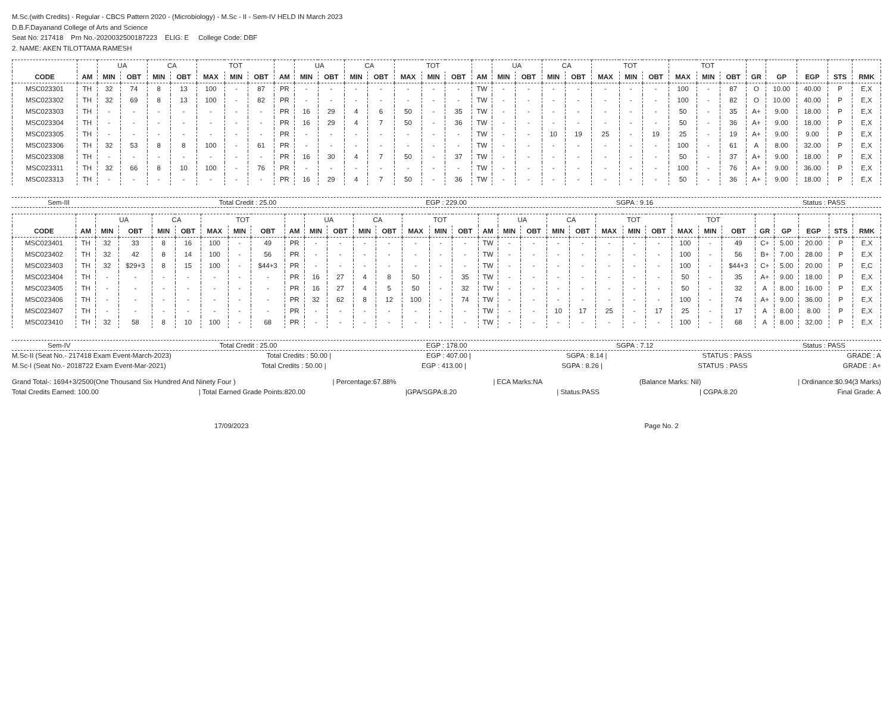M.Sc.(with Credits) - Regular - CBCS Pattern 2020 - (Microbiology) - M.Sc - II - Sem-IV HELD IN March 2023
D.B.F.Dayanand College of Arts and Science
Seat No: 217418 Prn No.-2020032500187223 ELIG: E College Code: DBF
2. NAME: AKEN TILOTTAMA RAMESH
| | | UA | | CA | | TOT | | | | UA | | CA | | TOT | | | | UA | | CA | | TOT | | | TOT | | | | | | | |
| --- | --- | --- | --- | --- | --- | --- | --- | --- | --- | --- | --- | --- | --- | --- | --- | --- | --- | --- | --- | --- | --- | --- | --- | --- | --- | --- | --- | --- | --- | --- | --- | --- |
| CODE | AM | MIN | OBT | MIN | OBT | MAX | MIN | OBT | AM | MIN | OBT | MIN | OBT | MAX | MIN | OBT | AM | MIN | OBT | MIN | OBT | MAX | MIN | OBT | MAX | MIN | OBT | GR | GP | EGP | STS | RMK |
| MSC023301 | TH | 32 | 74 | 8 | 13 | 100 | - | 87 | PR | - | - | - | - | - | - | - | TW | - | - | - | - | - | - | - | 100 | - | 87 | O | 10.00 | 40.00 | P | E,X |
| MSC023302 | TH | 32 | 69 | 8 | 13 | 100 | - | 82 | PR | - | - | - | - | - | - | - | TW | - | - | - | - | - | - | - | 100 | - | 82 | O | 10.00 | 40.00 | P | E,X |
| MSC023303 | TH | - | - | - | - | - | - | - | PR | 16 | 29 | 4 | 6 | 50 | - | 35 | TW | - | - | - | - | - | - | - | 50 | - | 35 | A+ | 9.00 | 18.00 | P | E,X |
| MSC023304 | TH | - | - | - | - | - | - | - | PR | 16 | 29 | 4 | 7 | 50 | - | 36 | TW | - | - | - | - | - | - | - | 50 | - | 36 | A+ | 9.00 | 18.00 | P | E,X |
| MSC023305 | TH | - | - | - | - | - | - | - | PR | - | - | - | - | - | - | - | TW | - | - | 10 | 19 | 25 | - | 19 | 25 | - | 19 | A+ | 9.00 | 9.00 | P | E,X |
| MSC023306 | TH | 32 | 53 | 8 | 8 | 100 | - | 61 | PR | - | - | - | - | - | - | - | TW | - | - | - | - | - | - | - | 100 | - | 61 | A | 8.00 | 32.00 | P | E,X |
| MSC023308 | TH | - | - | - | - | - | - | - | PR | 16 | 30 | 4 | 7 | 50 | - | 37 | TW | - | - | - | - | - | - | - | 50 | - | 37 | A+ | 9.00 | 18.00 | P | E,X |
| MSC023311 | TH | 32 | 66 | 8 | 10 | 100 | - | 76 | PR | - | - | - | - | - | - | - | TW | - | - | - | - | - | - | - | 100 | - | 76 | A+ | 9.00 | 36.00 | P | E,X |
| MSC023313 | TH | - | - | - | - | - | - | - | PR | 16 | 29 | 4 | 7 | 50 | - | 36 | TW | - | - | - | - | - | - | - | 50 | - | 36 | A+ | 9.00 | 18.00 | P | E,X |
Sem-III Total Credit : 25.00 EGP : 229.00 SGPA : 9.16 Status : PASS
| | | UA | | CA | | TOT | | | | UA | | CA | | TOT | | | | UA | | CA | | TOT | | | TOT | | | | | | | |
| --- | --- | --- | --- | --- | --- | --- | --- | --- | --- | --- | --- | --- | --- | --- | --- | --- | --- | --- | --- | --- | --- | --- | --- | --- | --- | --- | --- | --- | --- | --- | --- | --- |
| CODE | AM | MIN | OBT | MIN | OBT | MAX | MIN | OBT | AM | MIN | OBT | MIN | OBT | MAX | MIN | OBT | AM | MIN | OBT | MIN | OBT | MAX | MIN | OBT | MAX | MIN | OBT | GR | GP | EGP | STS | RMK |
| MSC023401 | TH | 32 | 33 | 8 | 16 | 100 | - | 49 | PR | - | - | - | - | - | - | - | TW | - | - | - | - | - | - | - | 100 | - | 49 | C+ | 5.00 | 20.00 | P | E,X |
| MSC023402 | TH | 32 | 42 | 8 | 14 | 100 | - | 56 | PR | - | - | - | - | - | - | - | TW | - | - | - | - | - | - | - | 100 | - | 56 | B+ | 7.00 | 28.00 | P | E,X |
| MSC023403 | TH | 32 | $29+3 | 8 | 15 | 100 | - | $44+3 | PR | - | - | - | - | - | - | - | TW | - | - | - | - | - | - | - | 100 | - | $44+3 | C+ | 5.00 | 20.00 | P | E,C |
| MSC023404 | TH | - | - | - | - | - | - | - | PR | 16 | 27 | 4 | 8 | 50 | - | 35 | TW | - | - | - | - | - | - | - | 50 | - | 35 | A+ | 9.00 | 18.00 | P | E,X |
| MSC023405 | TH | - | - | - | - | - | - | - | PR | 16 | 27 | 4 | 5 | 50 | - | 32 | TW | - | - | - | - | - | - | - | 50 | - | 32 | A | 8.00 | 16.00 | P | E,X |
| MSC023406 | TH | - | - | - | - | - | - | - | PR | 32 | 62 | 8 | 12 | 100 | - | 74 | TW | - | - | - | - | - | - | - | 100 | - | 74 | A+ | 9.00 | 36.00 | P | E,X |
| MSC023407 | TH | - | - | - | - | - | - | - | PR | - | - | - | - | - | - | - | TW | - | - | 10 | 17 | 25 | - | 17 | 25 | - | 17 | A | 8.00 | 8.00 | P | E,X |
| MSC023410 | TH | 32 | 58 | 8 | 10 | 100 | - | 68 | PR | - | - | - | - | - | - | - | TW | - | - | - | - | - | - | - | 100 | - | 68 | A | 8.00 | 32.00 | P | E,X |
Sem-IV Total Credit : 25.00 EGP : 178.00 SGPA : 7.12 Status : PASS
M.Sc-II (Seat No.- 217418 Exam Event-March-2023) Total Credits : 50.00 | EGP : 407.00 | SGPA : 8.14 | STATUS : PASS GRADE : A
M.Sc-I (Seat No.- 2018722 Exam Event-Mar-2021) Total Credits : 50.00 | EGP : 413.00 | SGPA : 8.26 | STATUS : PASS GRADE : A+
Grand Total-: 1694+3/2500(One Thousand Six Hundred And Ninety Four ) | Percentage:67.88% | ECA Marks:NA (Balance Marks: Nil) | Ordinance:$0.94(3 Marks)
Total Credits Earned: 100.00 | Total Earned Grade Points:820.00 |GPA/SGPA:8.20 | Status:PASS | CGPA:8.20 Final Grade: A
17/09/2023 Page No. 2